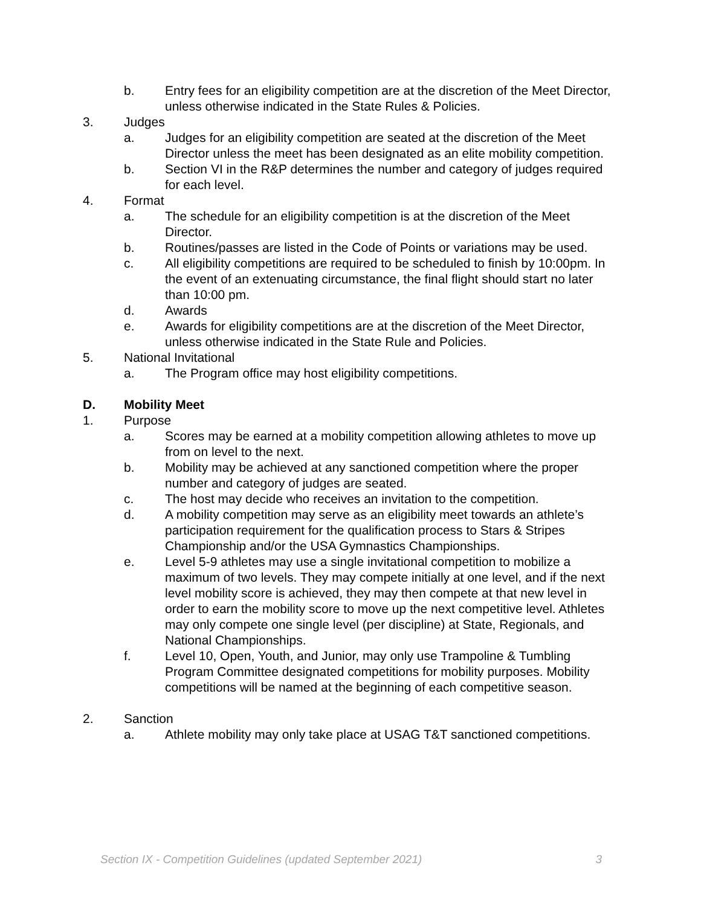b. Entry fees for an eligibility competition are at the discretion of the Meet Director, unless otherwise indicated in the State Rules & Policies.
3. Judges
a. Judges for an eligibility competition are seated at the discretion of the Meet Director unless the meet has been designated as an elite mobility competition.
b. Section VI in the R&P determines the number and category of judges required for each level.
4. Format
a. The schedule for an eligibility competition is at the discretion of the Meet Director.
b. Routines/passes are listed in the Code of Points or variations may be used.
c. All eligibility competitions are required to be scheduled to finish by 10:00pm. In the event of an extenuating circumstance, the final flight should start no later than 10:00 pm.
d. Awards
e. Awards for eligibility competitions are at the discretion of the Meet Director, unless otherwise indicated in the State Rule and Policies.
5. National Invitational
a. The Program office may host eligibility competitions.
D. Mobility Meet
1. Purpose
a. Scores may be earned at a mobility competition allowing athletes to move up from on level to the next.
b. Mobility may be achieved at any sanctioned competition where the proper number and category of judges are seated.
c. The host may decide who receives an invitation to the competition.
d. A mobility competition may serve as an eligibility meet towards an athlete’s participation requirement for the qualification process to Stars & Stripes Championship and/or the USA Gymnastics Championships.
e. Level 5-9 athletes may use a single invitational competition to mobilize a maximum of two levels. They may compete initially at one level, and if the next level mobility score is achieved, they may then compete at that new level in order to earn the mobility score to move up the next competitive level. Athletes may only compete one single level (per discipline) at State, Regionals, and National Championships.
f. Level 10, Open, Youth, and Junior, may only use Trampoline & Tumbling Program Committee designated competitions for mobility purposes. Mobility competitions will be named at the beginning of each competitive season.
2. Sanction
a. Athlete mobility may only take place at USAG T&T sanctioned competitions.
Section IX - Competition Guidelines (updated September 2021) 3